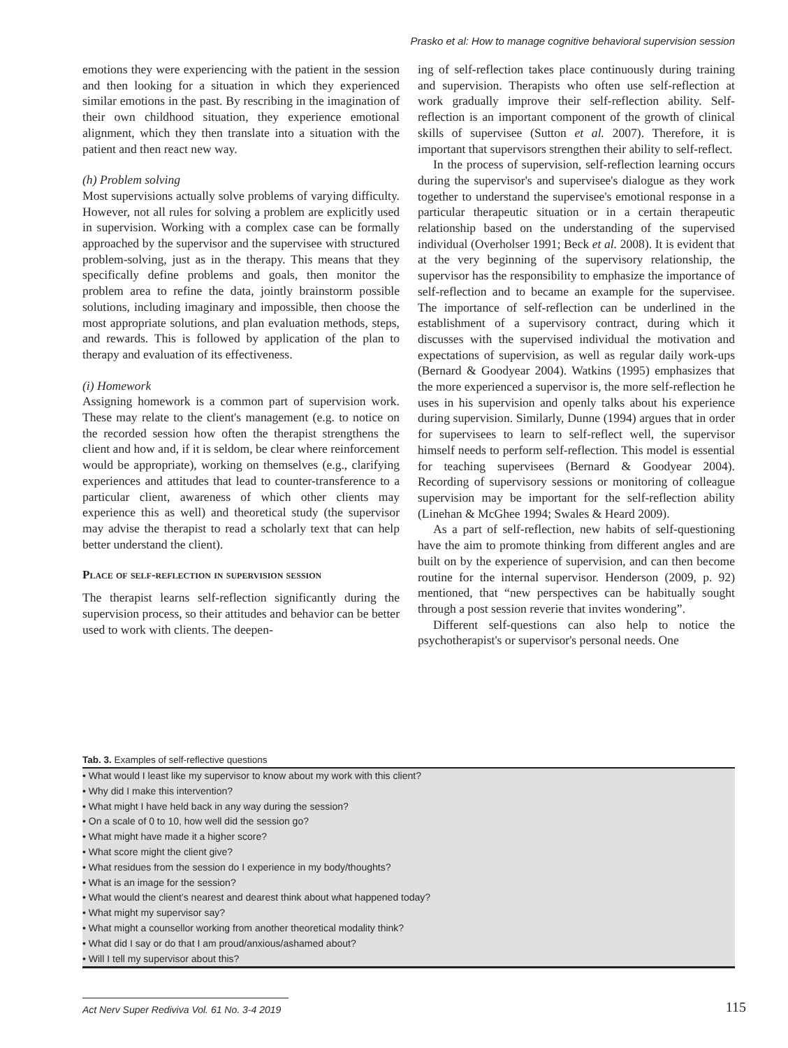Prasko et al: How to manage cognitive behavioral supervision session
emotions they were experiencing with the patient in the session and then looking for a situation in which they experienced similar emotions in the past. By rescribing in the imagination of their own childhood situation, they experience emotional alignment, which they then translate into a situation with the patient and then react new way.
(h) Problem solving
Most supervisions actually solve problems of varying difficulty. However, not all rules for solving a problem are explicitly used in supervision. Working with a complex case can be formally approached by the supervisor and the supervisee with structured problem-solving, just as in the therapy. This means that they specifically define problems and goals, then monitor the problem area to refine the data, jointly brainstorm possible solutions, including imaginary and impossible, then choose the most appropriate solutions, and plan evaluation methods, steps, and rewards. This is followed by application of the plan to therapy and evaluation of its effectiveness.
(i) Homework
Assigning homework is a common part of supervision work. These may relate to the client's management (e.g. to notice on the recorded session how often the therapist strengthens the client and how and, if it is seldom, be clear where reinforcement would be appropriate), working on themselves (e.g., clarifying experiences and attitudes that lead to counter-transference to a particular client, awareness of which other clients may experience this as well) and theoretical study (the supervisor may advise the therapist to read a scholarly text that can help better understand the client).
Place of self-reflection in supervision session
The therapist learns self-reflection significantly during the supervision process, so their attitudes and behavior can be better used to work with clients. The deepen-
ing of self-reflection takes place continuously during training and supervision. Therapists who often use self-reflection at work gradually improve their self-reflection ability. Self-reflection is an important component of the growth of clinical skills of supervisee (Sutton et al. 2007). Therefore, it is important that supervisors strengthen their ability to self-reflect.
In the process of supervision, self-reflection learning occurs during the supervisor's and supervisee's dialogue as they work together to understand the supervisee's emotional response in a particular therapeutic situation or in a certain therapeutic relationship based on the understanding of the supervised individual (Overholser 1991; Beck et al. 2008). It is evident that at the very beginning of the supervisory relationship, the supervisor has the responsibility to emphasize the importance of self-reflection and to became an example for the supervisee. The importance of self-reflection can be underlined in the establishment of a supervisory contract, during which it discusses with the supervised individual the motivation and expectations of supervision, as well as regular daily work-ups (Bernard & Goodyear 2004). Watkins (1995) emphasizes that the more experienced a supervisor is, the more self-reflection he uses in his supervision and openly talks about his experience during supervision. Similarly, Dunne (1994) argues that in order for supervisees to learn to self-reflect well, the supervisor himself needs to perform self-reflection. This model is essential for teaching supervisees (Bernard & Goodyear 2004). Recording of supervisory sessions or monitoring of colleague supervision may be important for the self-reflection ability (Linehan & McGhee 1994; Swales & Heard 2009).
As a part of self-reflection, new habits of self-questioning have the aim to promote thinking from different angles and are built on by the experience of supervision, and can then become routine for the internal supervisor. Henderson (2009, p. 92) mentioned, that “new perspectives can be habitually sought through a post session reverie that invites wondering”.
Different self-questions can also help to notice the psychotherapist's or supervisor's personal needs. One
Tab. 3. Examples of self-reflective questions
| • What would I least like my supervisor to know about my work with this client? • Why did I make this intervention? • What might I have held back in any way during the session? • On a scale of 0 to 10, how well did the session go? • What might have made it a higher score? • What score might the client give? • What residues from the session do I experience in my body/thoughts? • What is an image for the session? • What would the client’s nearest and dearest think about what happened today? • What might my supervisor say? • What might a counsellor working from another theoretical modality think? • What did I say or do that I am proud/anxious/ashamed about? • Will I tell my supervisor about this? |
Act Nerv Super Rediviva Vol. 61 No. 3-4 2019
115